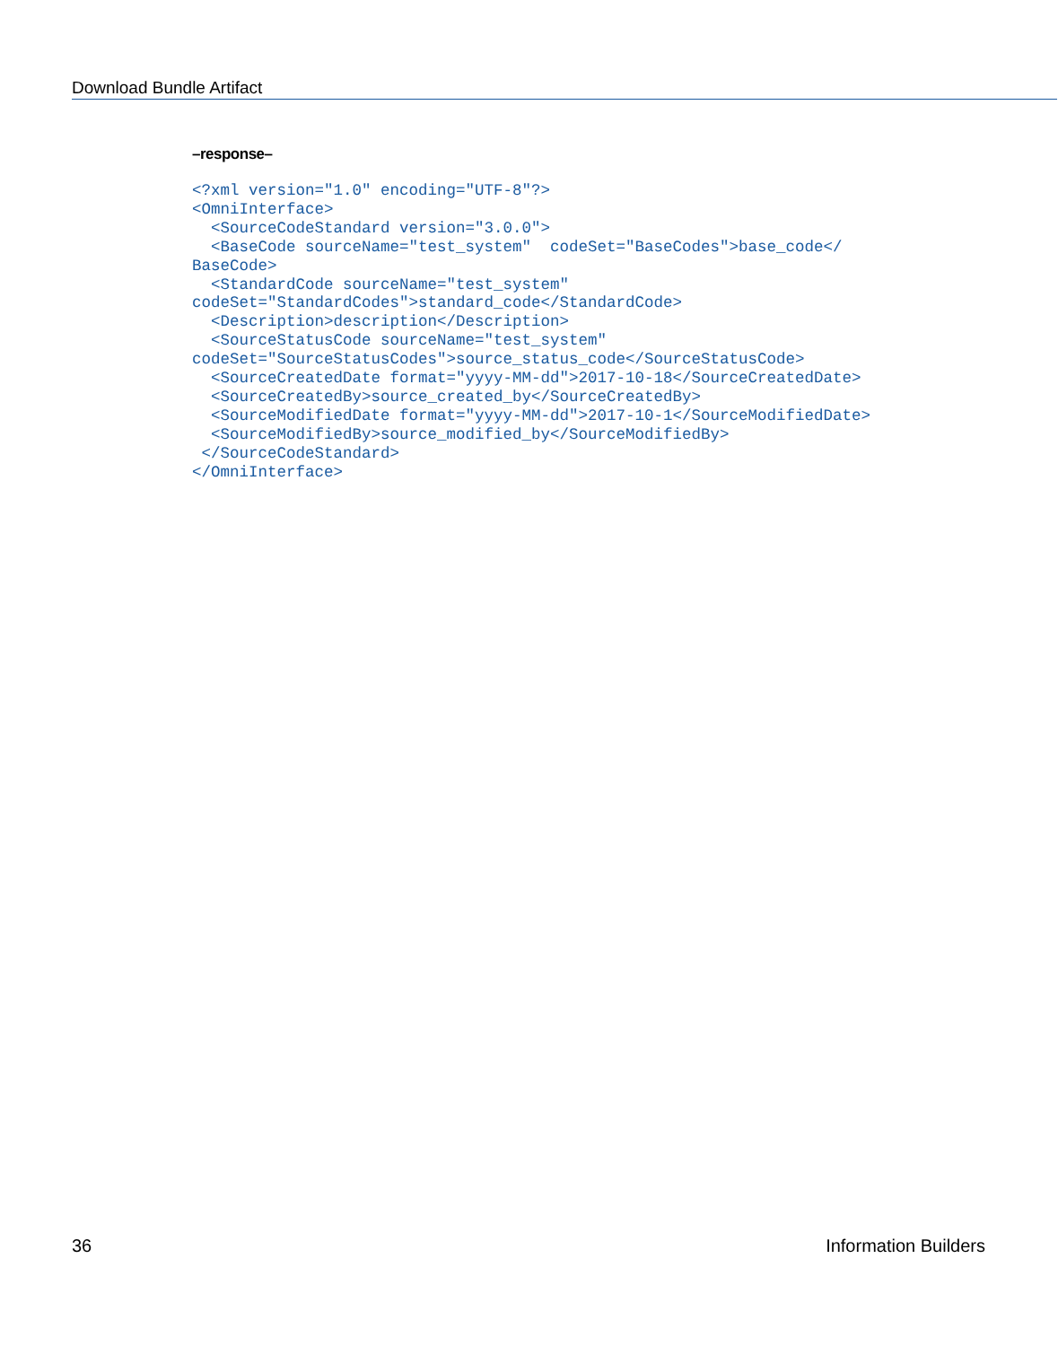Download Bundle Artifact
–response–
<?xml version="1.0" encoding="UTF-8"?>
<OmniInterface>
  <SourceCodeStandard version="3.0.0">
  <BaseCode sourceName="test_system"  codeSet="BaseCodes">base_code</
BaseCode>
  <StandardCode sourceName="test_system"
codeSet="StandardCodes">standard_code</StandardCode>
  <Description>description</Description>
  <SourceStatusCode sourceName="test_system"
codeSet="SourceStatusCodes">source_status_code</SourceStatusCode>
  <SourceCreatedDate format="yyyy-MM-dd">2017-10-18</SourceCreatedDate>
  <SourceCreatedBy>source_created_by</SourceCreatedBy>
  <SourceModifiedDate format="yyyy-MM-dd">2017-10-1</SourceModifiedDate>
  <SourceModifiedBy>source_modified_by</SourceModifiedBy>
 </SourceCodeStandard>
</OmniInterface>
36 Information Builders